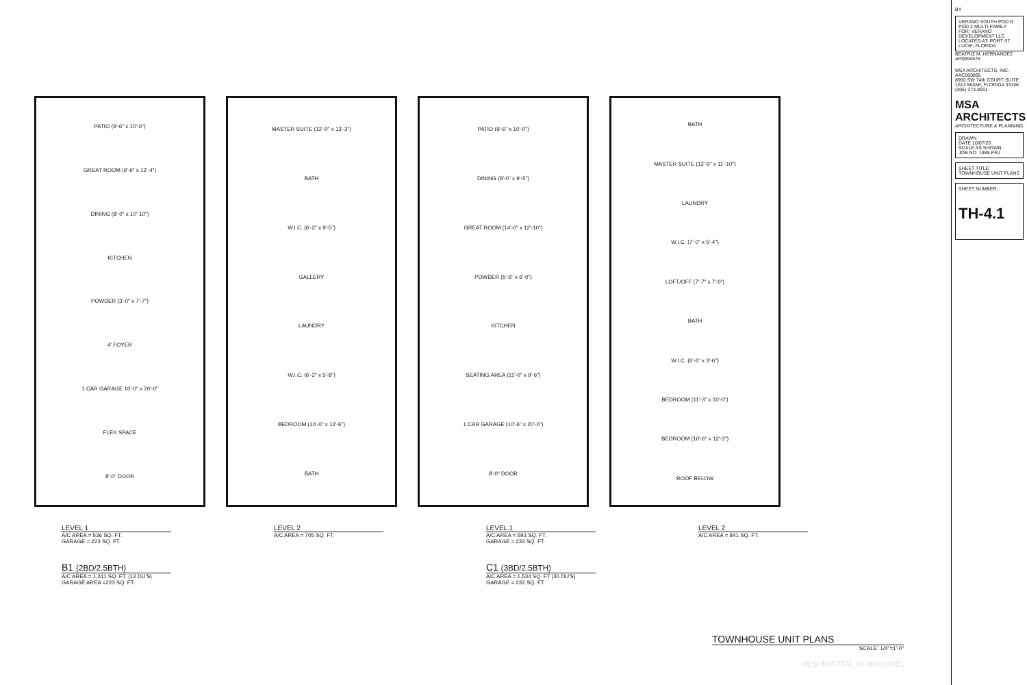PATIO (9'-6" x 10'-0")
GREAT ROOM (9'-9" x 12'-4")
DINING (8'-0" x 10'-10")
KITCHEN
POWDER (3'-0" x 7'-7")
4' FOYER
1 CAR GARAGE 10'-0" x 20'-0"
FLEX SPACE
8'-0" DOOR
MASTER SUITE (12'-0" x 13'-3")
BATH
W.I.C. (6'-2" x 9'-5")
GALLERY
LAUNDRY
W.I.C. (6'-2" x 5'-8")
BEDROOM (10'-0" x 12'-6")
BATH
PATIO (9'-6" x 10'-0")
DINING (8'-0" x 9'-5")
GREAT ROOM (14'-0" x 12'-10")
POWDER (5'-6" x 6'-0")
KITCHEN
SEATING AREA (11'-0" x 9'-6")
1 CAR GARAGE (10'-6" x 20'-0")
8'-0" DOOR
BATH
MASTER SUITE (12'-0" x 11'-10")
LAUNDRY
W.I.C. (7'-0" x 5'-4")
LOFT/OFF (7'-7" x 7'-0")
BATH
W.I.C. (6'-6" x 3'-6")
BEDROOM (11'-3" x 10'-0")
BEDROOM (10'-6" x 12'-3")
ROOF BELOW
LEVEL 1
A/C AREA = 536 SQ. FT.
GARAGE = 223 SQ. FT.
B1 (2BD/2.5BTH)
A/C AREA = 1,241 SQ. FT. (12 DU'S)
GARAGE AREA =223 SQ. FT.
LEVEL 2
A/C AREA = 705 SQ. FT.
LEVEL 1
A/C AREA = 693 SQ. FT.
GARAGE = 233 SQ. FT.
C1 (3BD/2.5BTH)
A/C AREA = 1,534 SQ. FT (30 DU'S)
GARAGE = 233 SQ. FT.
LEVEL 2
A/C AREA = 841 SQ. FT.
TOWNHOUSE UNIT PLANS
SCALE: 1/4"=1'-0"
RESUBMITTAL #3 06/01/2021
BY
VERANO SOUTH POD G POD 2 MULTI-FAMILY
FOR: VERANO DEVELOPMENT LLC
LOCATED AT: PORT ST. LUCIE, FLORIDA
BEATRIZ M. HERNANDEZ AR0094576
MSA ARCHITECTS, INC. AAC000895
8950 SW 74th COURT SUITE 1513 MIAMI, FLORIDA 33156 (305) 273-9911
MSA ARCHITECTS
ARCHITECTURE & PLANNING
DRAWN
DATE 10/07/20
SCALE AS SHOWN
JOB NO. 1988.PRJ
SHEET TITLE:
TOWNHOUSE UNIT PLANS
SHEET NUMBER:
TH-4.1